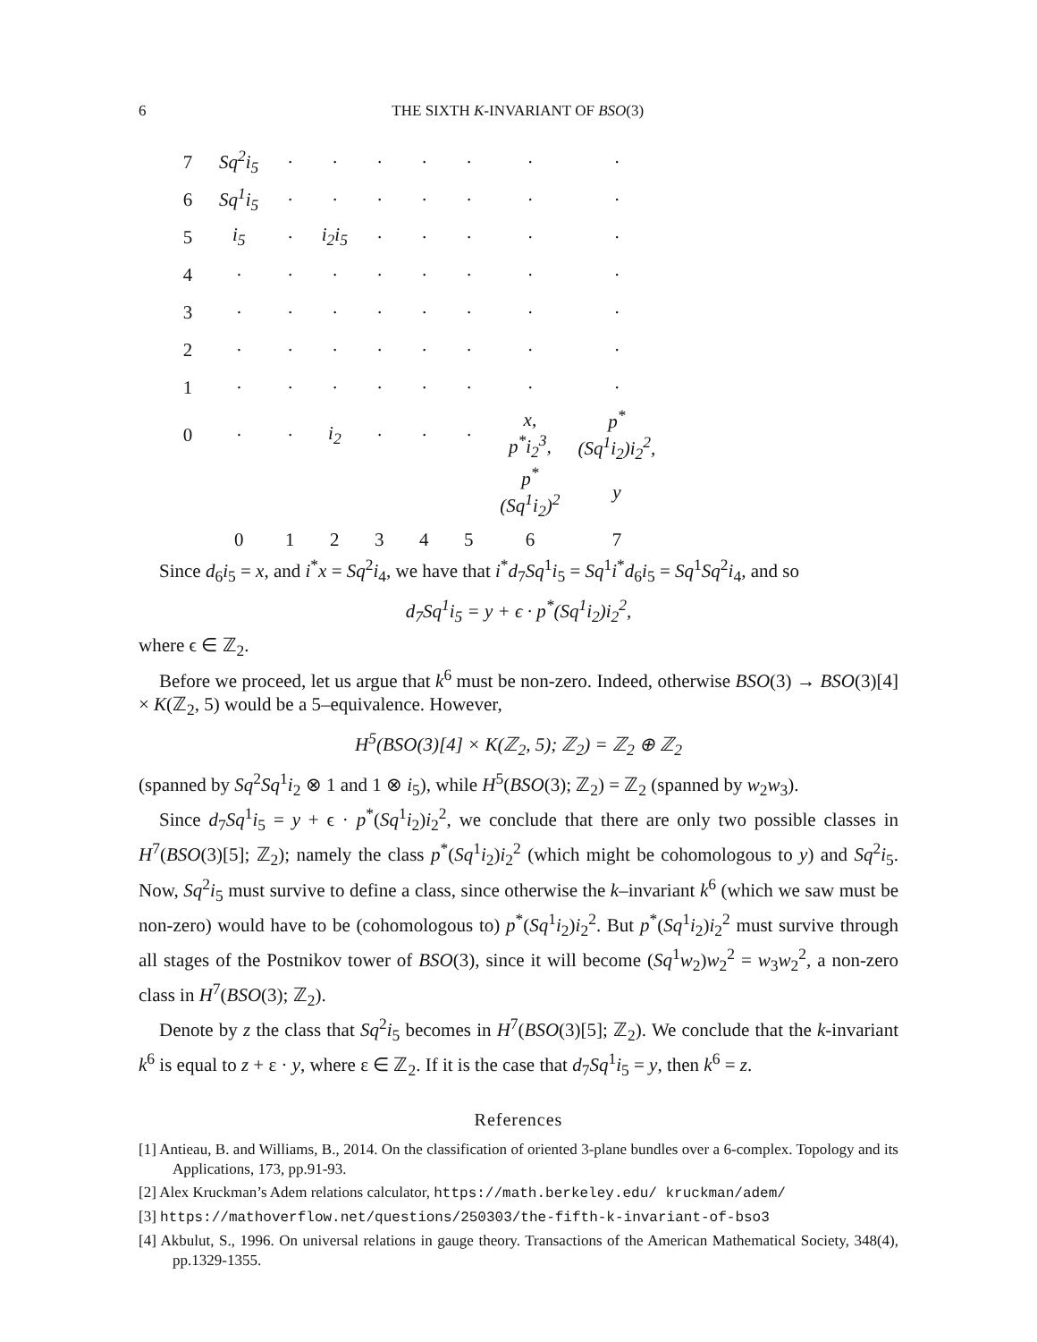6 THE SIXTH K-INVARIANT OF BSO(3)
| 7 | Sq<sup>2</sup>i<sub>5</sub> | · | · | · | · | · | · | · |
| 6 | Sq<sup>1</sup>i<sub>5</sub> | · | · | · | · | · | · | · |
| 5 | i<sub>5</sub> | · | i<sub>2</sub>i<sub>5</sub> | · | · | · | · | · |
| 4 | · | · | · | · | · | · | · | · |
| 3 | · | · | · | · | · | · | · | · |
| 2 | · | · | · | · | · | · | · | · |
| 1 | · | · | · | · | · | · | · | · |
| 0 | · | · | i<sub>2</sub> | · | · | · | x, p<sup>*</sup>i<sub>2</sub><sup>3</sup>, | p<sup>*</sup>(Sq<sup>1</sup>i<sub>2</sub>)i<sub>2</sub><sup>2</sup>, |
| | | | | | | | p<sup>*</sup>(Sq<sup>1</sup>i<sub>2</sub>)<sup>2</sup> | y |
| | 0 | 1 | 2 | 3 | 4 | 5 | 6 | 7 |
Since d<sub>6</sub>i<sub>5</sub> = x, and i<sup>*</sup>x = Sq<sup>2</sup>i<sub>4</sub>, we have that i<sup>*</sup>d<sub>7</sub>Sq<sup>1</sup>i<sub>5</sub> = Sq<sup>1</sup>i<sup>*</sup>d<sub>6</sub>i<sub>5</sub> = Sq<sup>1</sup>Sq<sup>2</sup>i<sub>4</sub>, and so
d<sub>7</sub>Sq<sup>1</sup>i<sub>5</sub> = y + ϵ · p<sup>*</sup>(Sq<sup>1</sup>i<sub>2</sub>)i<sub>2</sub><sup>2</sup>,
where ϵ ∈ ℤ<sub>2</sub>.
Before we proceed, let us argue that k<sup>6</sup> must be non-zero. Indeed, otherwise BSO(3) → BSO(3)[4] × K(ℤ<sub>2</sub>, 5) would be a 5–equivalence. However,
H<sup>5</sup>(BSO(3)[4] × K(ℤ<sub>2</sub>, 5); ℤ<sub>2</sub>) = ℤ<sub>2</sub> ⊕ ℤ<sub>2</sub>
(spanned by Sq<sup>2</sup>Sq<sup>1</sup>i<sub>2</sub> ⊗ 1 and 1 ⊗ i<sub>5</sub>), while H<sup>5</sup>(BSO(3); ℤ<sub>2</sub>) = ℤ<sub>2</sub> (spanned by w<sub>2</sub>w<sub>3</sub>).
Since d<sub>7</sub>Sq<sup>1</sup>i<sub>5</sub> = y + ϵ · p<sup>*</sup>(Sq<sup>1</sup>i<sub>2</sub>)i<sub>2</sub><sup>2</sup>, we conclude that there are only two possible classes in H<sup>7</sup>(BSO(3)[5]; ℤ<sub>2</sub>); namely the class p<sup>*</sup>(Sq<sup>1</sup>i<sub>2</sub>)i<sub>2</sub><sup>2</sup> (which might be cohomologous to y) and Sq<sup>2</sup>i<sub>5</sub>. Now, Sq<sup>2</sup>i<sub>5</sub> must survive to define a class, since otherwise the k–invariant k<sup>6</sup> (which we saw must be non-zero) would have to be (cohomologous to) p<sup>*</sup>(Sq<sup>1</sup>i<sub>2</sub>)i<sub>2</sub><sup>2</sup>. But p<sup>*</sup>(Sq<sup>1</sup>i<sub>2</sub>)i<sub>2</sub><sup>2</sup> must survive through all stages of the Postnikov tower of BSO(3), since it will become (Sq<sup>1</sup>w<sub>2</sub>)w<sub>2</sub><sup>2</sup> = w<sub>3</sub>w<sub>2</sub><sup>2</sup>, a non-zero class in H<sup>7</sup>(BSO(3); ℤ<sub>2</sub>).
Denote by z the class that Sq<sup>2</sup>i<sub>5</sub> becomes in H<sup>7</sup>(BSO(3)[5]; ℤ<sub>2</sub>). We conclude that the k-invariant k<sup>6</sup> is equal to z + ε · y, where ε ∈ ℤ<sub>2</sub>. If it is the case that d<sub>7</sub>Sq<sup>1</sup>i<sub>5</sub> = y, then k<sup>6</sup> = z.
References
[1] Antieau, B. and Williams, B., 2014. On the classification of oriented 3-plane bundles over a 6-complex. Topology and its Applications, 173, pp.91-93.
[2] Alex Kruckman’s Adem relations calculator, https://math.berkeley.edu/ kruckman/adem/
[3] https://mathoverflow.net/questions/250303/the-fifth-k-invariant-of-bso3
[4] Akbulut, S., 1996. On universal relations in gauge theory. Transactions of the American Mathematical Society, 348(4), pp.1329-1355.